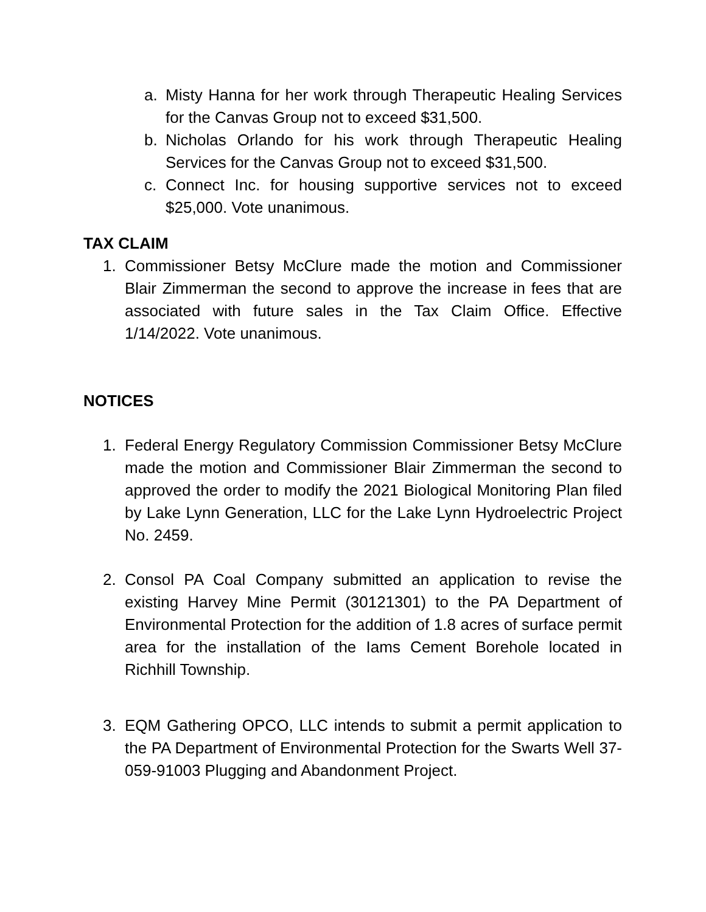a. Misty Hanna for her work through Therapeutic Healing Services for the Canvas Group not to exceed $31,500.
b. Nicholas Orlando for his work through Therapeutic Healing Services for the Canvas Group not to exceed $31,500.
c. Connect Inc. for housing supportive services not to exceed $25,000. Vote unanimous.
TAX CLAIM
1. Commissioner Betsy McClure made the motion and Commissioner Blair Zimmerman the second to approve the increase in fees that are associated with future sales in the Tax Claim Office. Effective 1/14/2022. Vote unanimous.
NOTICES
1. Federal Energy Regulatory Commission Commissioner Betsy McClure made the motion and Commissioner Blair Zimmerman the second to approved the order to modify the 2021 Biological Monitoring Plan filed by Lake Lynn Generation, LLC for the Lake Lynn Hydroelectric Project No. 2459.
2. Consol PA Coal Company submitted an application to revise the existing Harvey Mine Permit (30121301) to the PA Department of Environmental Protection for the addition of 1.8 acres of surface permit area for the installation of the Iams Cement Borehole located in Richhill Township.
3. EQM Gathering OPCO, LLC intends to submit a permit application to the PA Department of Environmental Protection for the Swarts Well 37-059-91003 Plugging and Abandonment Project.